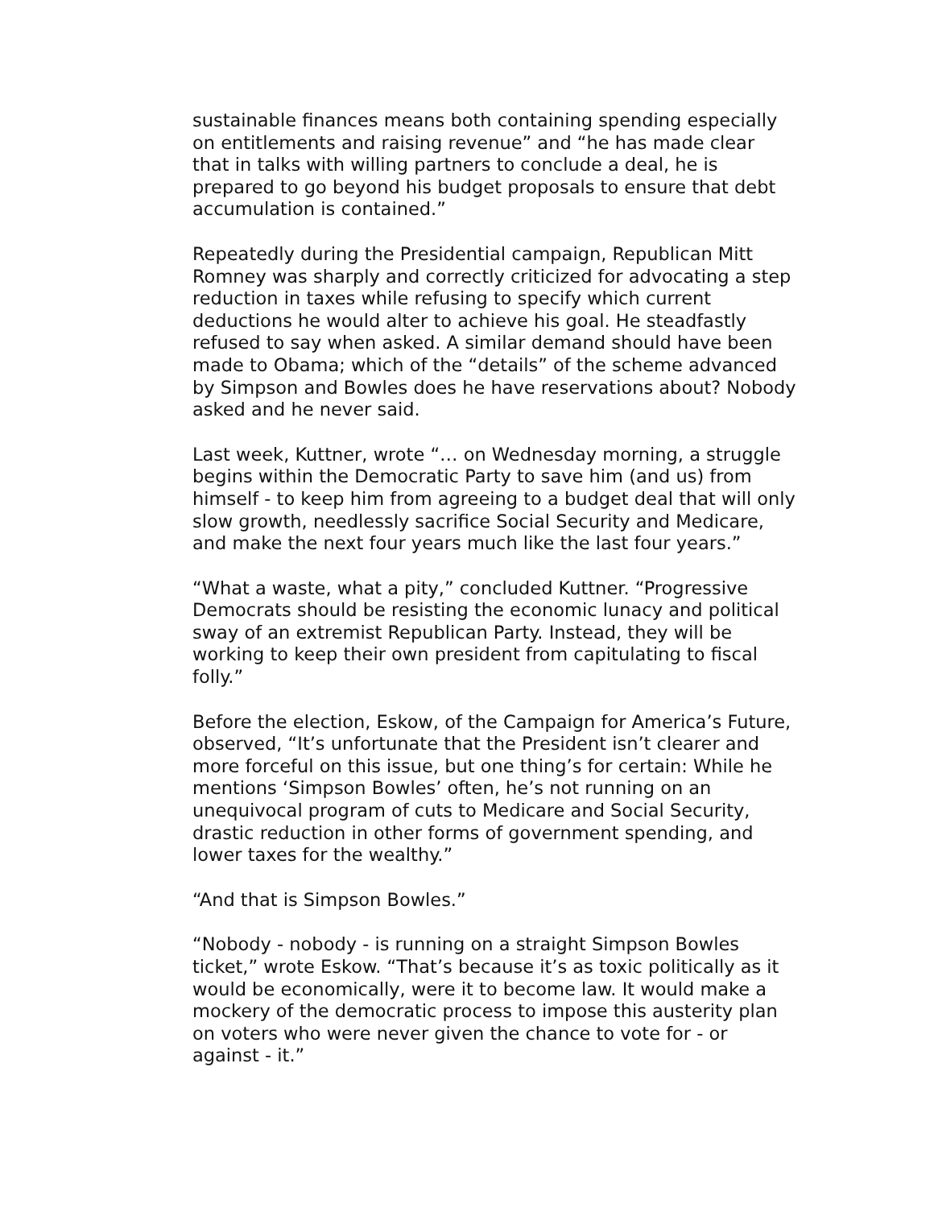sustainable finances means both containing spending especially on entitlements and raising revenue” and “he has made clear that in talks with willing partners to conclude a deal, he is prepared to go beyond his budget proposals to ensure that debt accumulation is contained.”
Repeatedly during the Presidential campaign, Republican Mitt Romney was sharply and correctly criticized for advocating a step reduction in taxes while refusing to specify which current deductions he would alter to achieve his goal. He steadfastly refused to say when asked. A similar demand should have been made to Obama; which of the “details” of the scheme advanced by Simpson and Bowles does he have reservations about? Nobody asked and he never said.
Last week, Kuttner, wrote “… on Wednesday morning, a struggle begins within the Democratic Party to save him (and us) from himself - to keep him from agreeing to a budget deal that will only slow growth, needlessly sacrifice Social Security and Medicare, and make the next four years much like the last four years.”
“What a waste, what a pity,” concluded Kuttner. “Progressive Democrats should be resisting the economic lunacy and political sway of an extremist Republican Party. Instead, they will be working to keep their own president from capitulating to fiscal folly.”
Before the election, Eskow, of the Campaign for America’s Future, observed, “It’s unfortunate that the President isn’t clearer and more forceful on this issue, but one thing’s for certain: While he mentions ‘Simpson Bowles’ often, he’s not running on an unequivocal program of cuts to Medicare and Social Security, drastic reduction in other forms of government spending, and lower taxes for the wealthy.”
“And that is Simpson Bowles.”
“Nobody - nobody - is running on a straight Simpson Bowles ticket,” wrote Eskow. “That’s because it’s as toxic politically as it would be economically, were it to become law. It would make a mockery of the democratic process to impose this austerity plan on voters who were never given the chance to vote for - or against - it.”